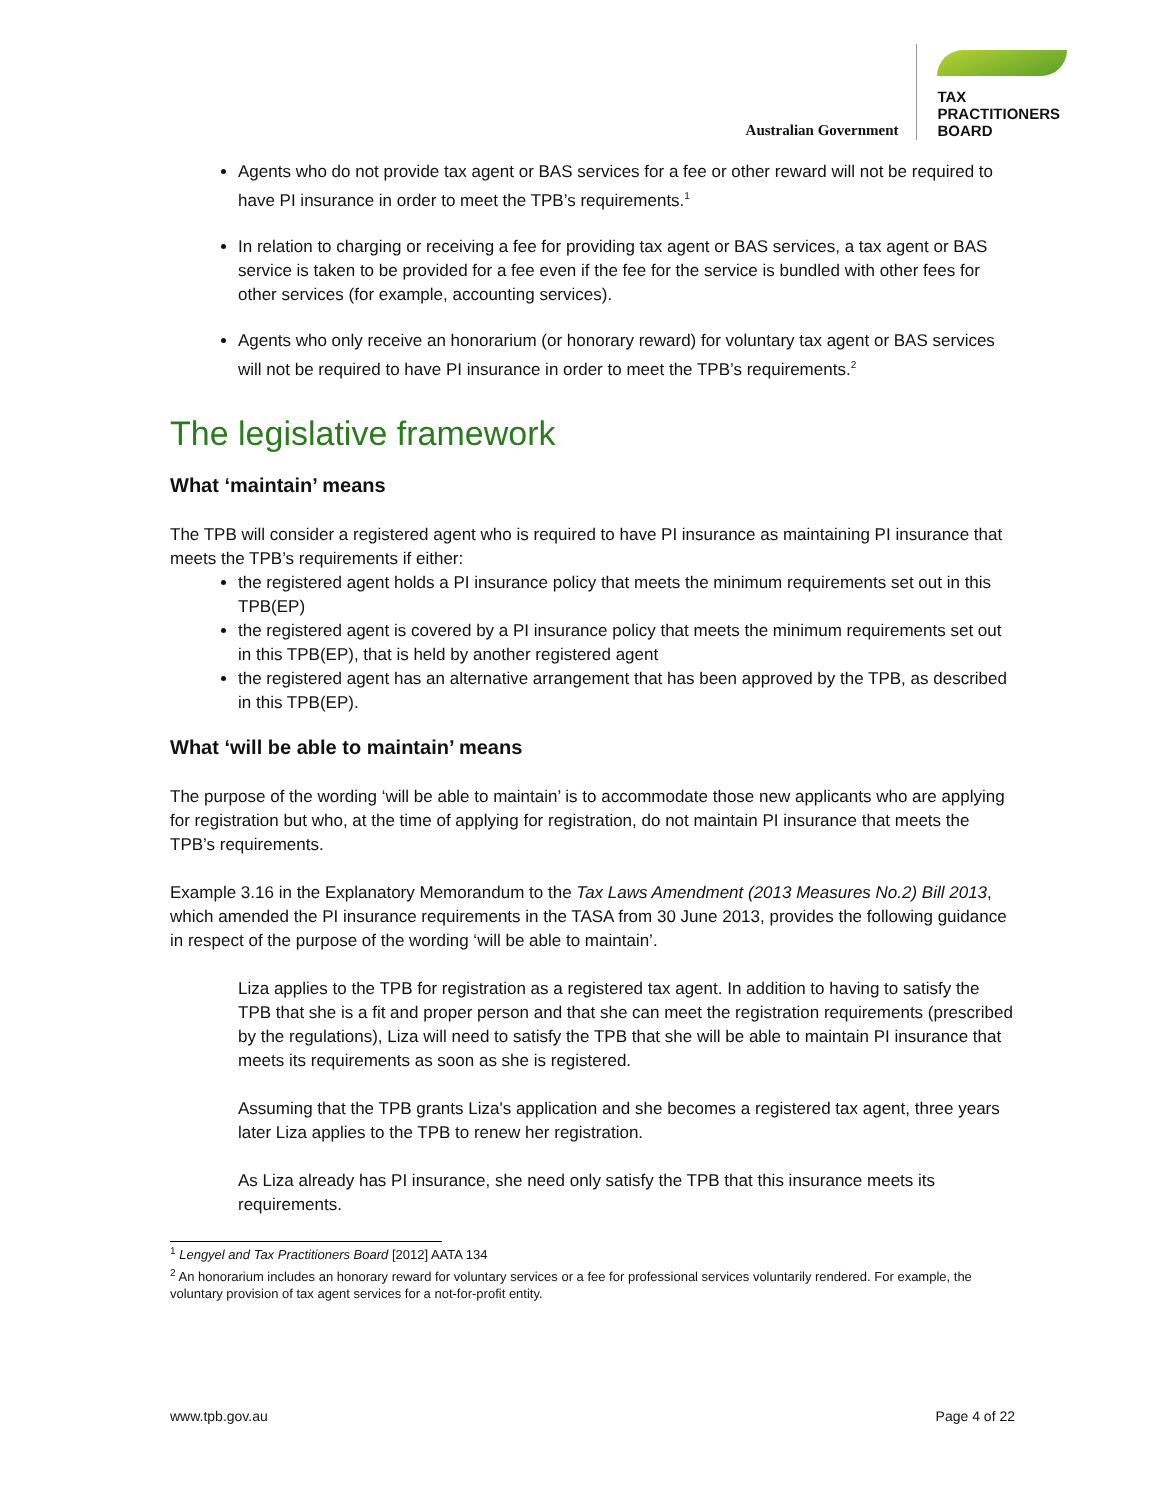Australian Government
TAX
PRACTITIONERS
BOARD
Agents who do not provide tax agent or BAS services for a fee or other reward will not be required to have PI insurance in order to meet the TPB’s requirements.<sup>1</sup>
In relation to charging or receiving a fee for providing tax agent or BAS services, a tax agent or BAS service is taken to be provided for a fee even if the fee for the service is bundled with other fees for other services (for example, accounting services).
Agents who only receive an honorarium (or honorary reward) for voluntary tax agent or BAS services will not be required to have PI insurance in order to meet the TPB’s requirements.<sup>2</sup>
The legislative framework
What ‘maintain’ means
The TPB will consider a registered agent who is required to have PI insurance as maintaining PI insurance that meets the TPB’s requirements if either:
the registered agent holds a PI insurance policy that meets the minimum requirements set out in this TPB(EP)
the registered agent is covered by a PI insurance policy that meets the minimum requirements set out in this TPB(EP), that is held by another registered agent
the registered agent has an alternative arrangement that has been approved by the TPB, as described in this TPB(EP).
What ‘will be able to maintain’ means
The purpose of the wording ‘will be able to maintain’ is to accommodate those new applicants who are applying for registration but who, at the time of applying for registration, do not maintain PI insurance that meets the TPB’s requirements.
Example 3.16 in the Explanatory Memorandum to the Tax Laws Amendment (2013 Measures No.2) Bill 2013, which amended the PI insurance requirements in the TASA from 30 June 2013, provides the following guidance in respect of the purpose of the wording ‘will be able to maintain’.
Liza applies to the TPB for registration as a registered tax agent. In addition to having to satisfy the TPB that she is a fit and proper person and that she can meet the registration requirements (prescribed by the regulations), Liza will need to satisfy the TPB that she will be able to maintain PI insurance that meets its requirements as soon as she is registered.
Assuming that the TPB grants Liza's application and she becomes a registered tax agent, three years later Liza applies to the TPB to renew her registration.
As Liza already has PI insurance, she need only satisfy the TPB that this insurance meets its requirements.
<sup>1</sup> Lengyel and Tax Practitioners Board [2012] AATA 134
<sup>2</sup> An honorarium includes an honorary reward for voluntary services or a fee for professional services voluntarily rendered. For example, the voluntary provision of tax agent services for a not-for-profit entity.
www.tpb.gov.au Page 4 of 22